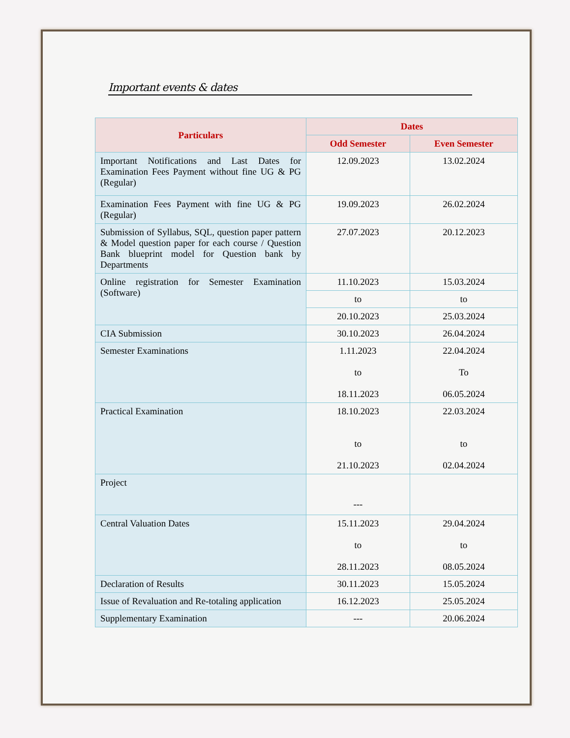Important events & dates
| Particulars | Dates | |
| --- | --- | --- |
| | Odd Semester | Even Semester |
| Important Notifications and Last Dates for Examination Fees Payment without fine UG & PG (Regular) | 12.09.2023 | 13.02.2024 |
| Examination Fees Payment with fine UG & PG (Regular) | 19.09.2023 | 26.02.2024 |
| Submission of Syllabus, SQL, question paper pattern & Model question paper for each course / Question Bank blueprint model for Question bank by Departments | 27.07.2023 | 20.12.2023 |
| Online registration for Semester Examination (Software) | 11.10.2023 | 15.03.2024 |
| | to | to |
| | 20.10.2023 | 25.03.2024 |
| CIA Submission | 30.10.2023 | 26.04.2024 |
| Semester Examinations | 1.11.2023 to 18.11.2023 | 22.04.2024 To 06.05.2024 |
| Practical Examination | 18.10.2023 to 21.10.2023 | 22.03.2024 to 02.04.2024 |
| Project | --- | |
| Central Valuation Dates | 15.11.2023 to 28.11.2023 | 29.04.2024 to 08.05.2024 |
| Declaration of Results | 30.11.2023 | 15.05.2024 |
| Issue of Revaluation and Re-totaling application | 16.12.2023 | 25.05.2024 |
| Supplementary Examination | --- | 20.06.2024 |